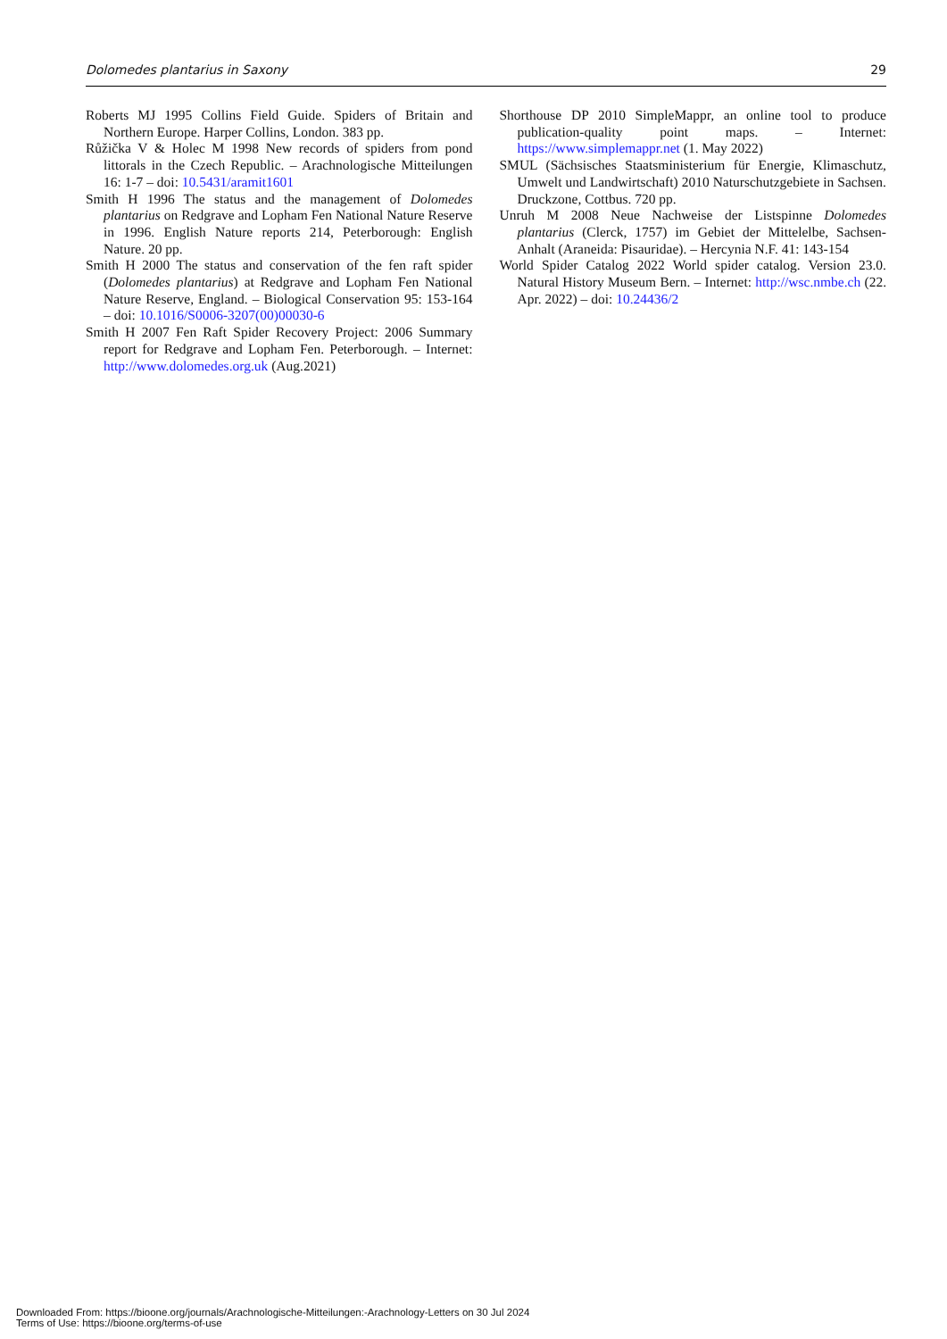Dolomedes plantarius in Saxony 29
Roberts MJ 1995 Collins Field Guide. Spiders of Britain and Northern Europe. Harper Collins, London. 383 pp.
Růžička V & Holec M 1998 New records of spiders from pond littorals in the Czech Republic. – Arachnologische Mitteilungen 16: 1-7 – doi: 10.5431/aramit1601
Smith H 1996 The status and the management of Dolomedes plantarius on Redgrave and Lopham Fen National Nature Reserve in 1996. English Nature reports 214, Peterborough: English Nature. 20 pp.
Smith H 2000 The status and conservation of the fen raft spider (Dolomedes plantarius) at Redgrave and Lopham Fen National Nature Reserve, England. – Biological Conservation 95: 153-164 – doi: 10.1016/S0006-3207(00)00030-6
Smith H 2007 Fen Raft Spider Recovery Project: 2006 Summary report for Redgrave and Lopham Fen. Peterborough. – Internet: http://www.dolomedes.org.uk (Aug.2021)
Shorthouse DP 2010 SimpleMappr, an online tool to produce publication-quality point maps. – Internet: https://www.simplemappr.net (1. May 2022)
SMUL (Sächsisches Staatsministerium für Energie, Klimaschutz, Umwelt und Landwirtschaft) 2010 Naturschutzgebiete in Sachsen. Druckzone, Cottbus. 720 pp.
Unruh M 2008 Neue Nachweise der Listspinne Dolomedes plantarius (Clerck, 1757) im Gebiet der Mittelelbe, Sachsen-Anhalt (Araneida: Pisauridae). – Hercynia N.F. 41: 143-154
World Spider Catalog 2022 World spider catalog. Version 23.0. Natural History Museum Bern. – Internet: http://wsc.nmbe.ch (22. Apr. 2022) – doi: 10.24436/2
Downloaded From: https://bioone.org/journals/Arachnologische-Mitteilungen:-Arachnology-Letters on 30 Jul 2024
Terms of Use: https://bioone.org/terms-of-use